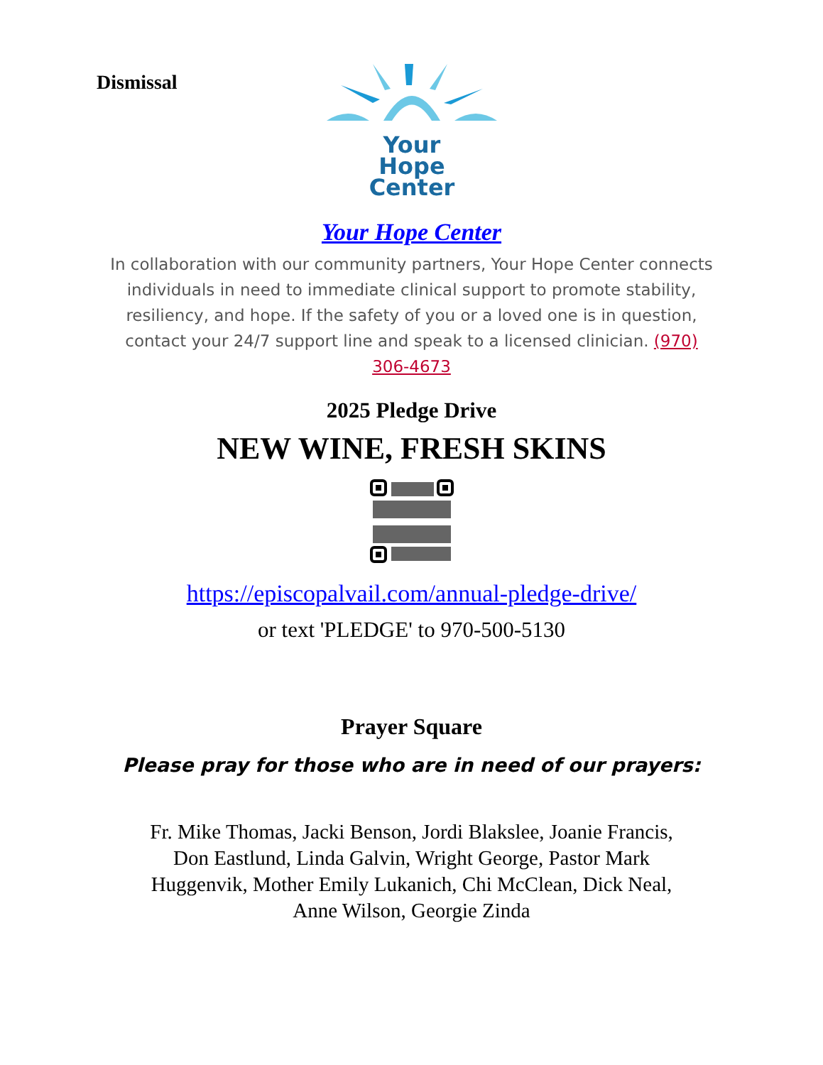Dismissal
Your
Hope
Center
Your Hope Center
In collaboration with our community partners, Your Hope Center connects individuals in need to immediate clinical support to promote stability, resiliency, and hope. If the safety of you or a loved one is in question, contact your 24/7 support line and speak to a licensed clinician. (970) 306-4673
2025 Pledge Drive
NEW WINE, FRESH SKINS
https://episcopalvail.com/annual-pledge-drive/
or text 'PLEDGE' to 970-500-5130
Prayer Square
Please pray for those who are in need of our prayers:
Fr. Mike Thomas, Jacki Benson, Jordi Blakslee, Joanie Francis, Don Eastlund, Linda Galvin, Wright George, Pastor Mark Huggenvik, Mother Emily Lukanich, Chi McClean, Dick Neal, Anne Wilson, Georgie Zinda